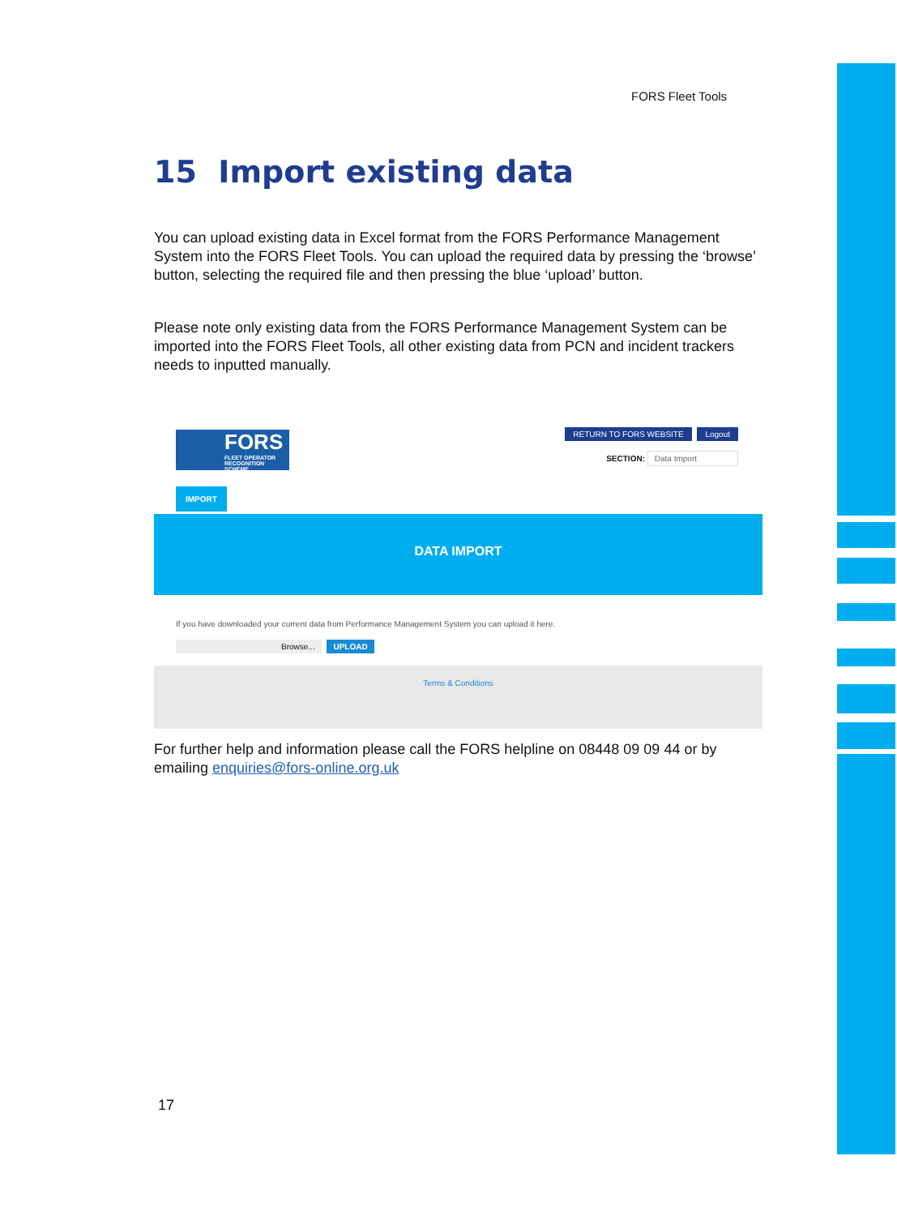FORS Fleet Tools
15 Import existing data
You can upload existing data in Excel format from the FORS Performance Management System into the FORS Fleet Tools. You can upload the required data by pressing the ‘browse’ button, selecting the required file and then pressing the blue ‘upload’ button.
Please note only existing data from the FORS Performance Management System can be imported into the FORS Fleet Tools, all other existing data from PCN and incident trackers needs to inputted manually.
FORS
FLEET OPERATOR RECOGNITION SCHEME
RETURN TO FORS WEBSITE Logout
SECTION: Data Import
IMPORT
DATA IMPORT
If you have downloaded your current data from Performance Management System you can upload it here.
Browse... UPLOAD
Terms & Conditions
For further help and information please call the FORS helpline on 08448 09 09 44 or by emailing enquiries@fors-online.org.uk
17